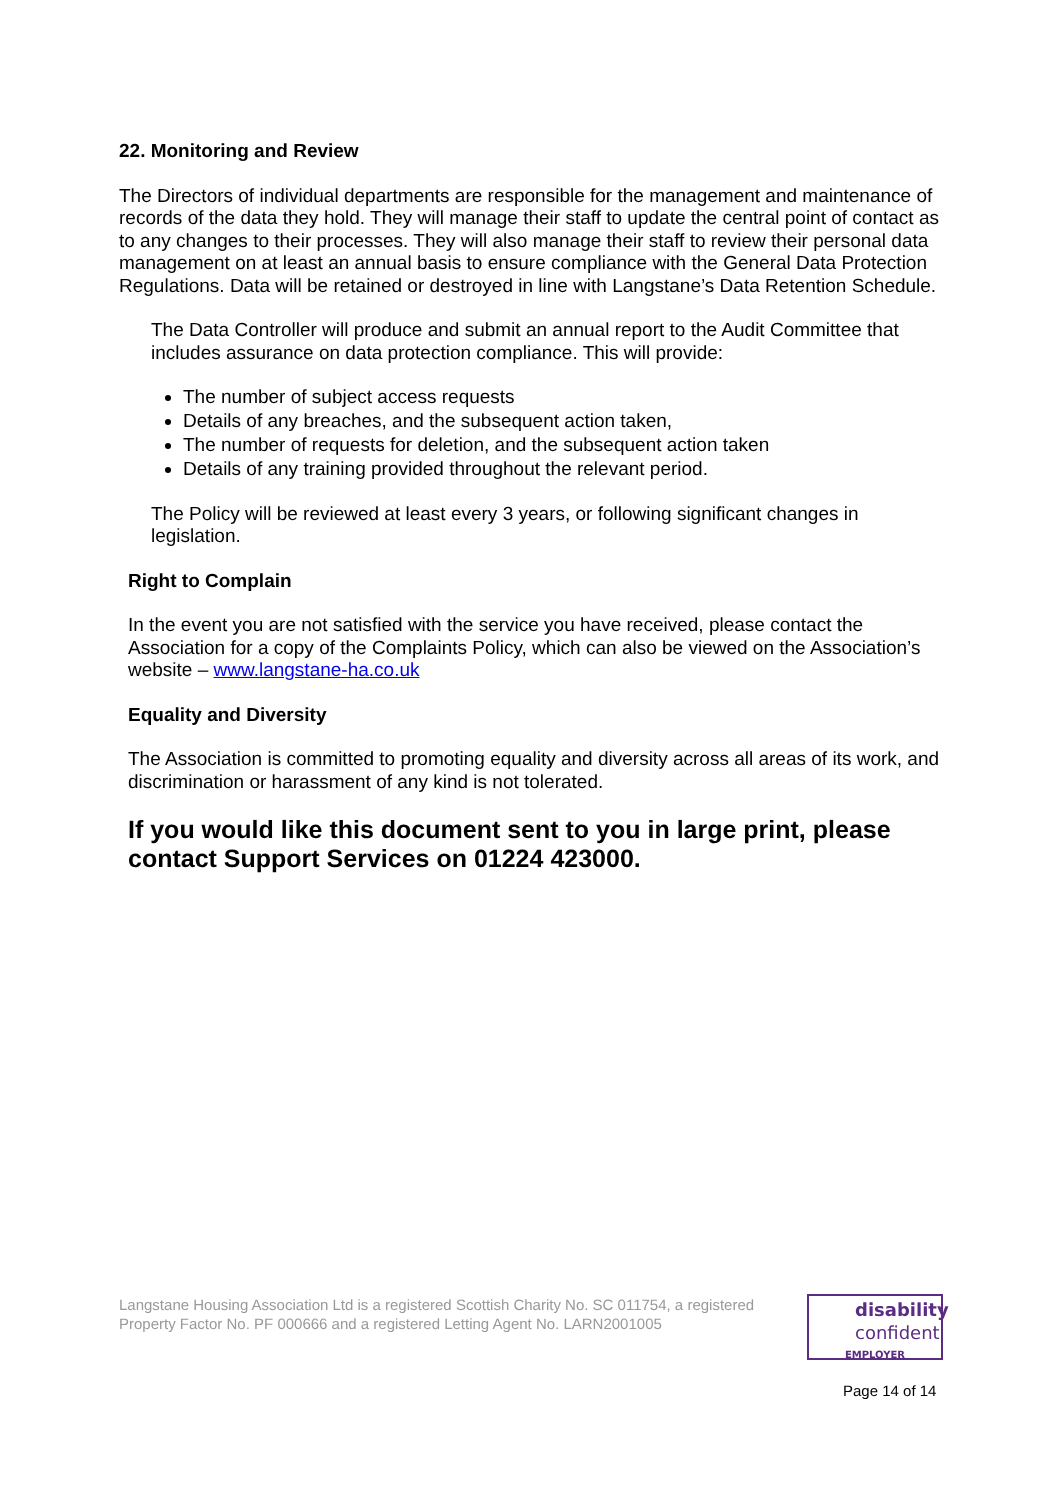22. Monitoring and Review
The Directors of individual departments are responsible for the management and maintenance of records of the data they hold. They will manage their staff to update the central point of contact as to any changes to their processes. They will also manage their staff to review their personal data management on at least an annual basis to ensure compliance with the General Data Protection Regulations. Data will be retained or destroyed in line with Langstane’s Data Retention Schedule.
The Data Controller will produce and submit an annual report to the Audit Committee that includes assurance on data protection compliance. This will provide:
The number of subject access requests
Details of any breaches, and the subsequent action taken,
The number of requests for deletion, and the subsequent action taken
Details of any training provided throughout the relevant period.
The Policy will be reviewed at least every 3 years, or following significant changes in legislation.
Right to Complain
In the event you are not satisfied with the service you have received, please contact the Association for a copy of the Complaints Policy, which can also be viewed on the Association’s website – www.langstane-ha.co.uk
Equality and Diversity
The Association is committed to promoting equality and diversity across all areas of its work, and discrimination or harassment of any kind is not tolerated.
If you would like this document sent to you in large print, please contact Support Services on 01224 423000.
Langstane Housing Association Ltd is a registered Scottish Charity No. SC 011754, a registered Property Factor No. PF 000666 and a registered Letting Agent No. LARN2001005
disability
confident
EMPLOYER
Page 14 of 14